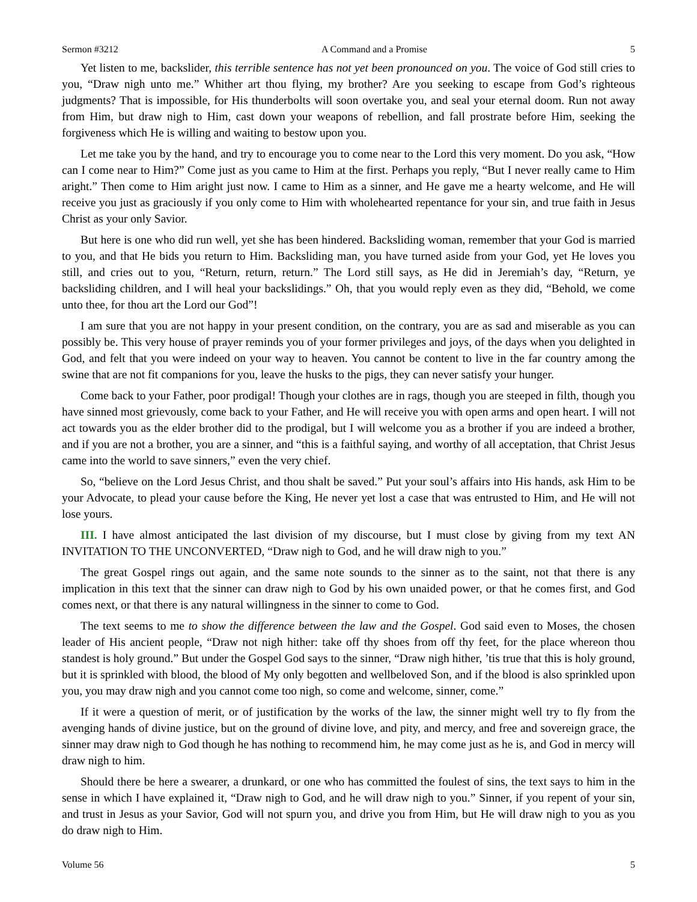Sermon #3212 A Command and a Promise 5
Yet listen to me, backslider, this terrible sentence has not yet been pronounced on you. The voice of God still cries to you, “Draw nigh unto me.” Whither art thou flying, my brother? Are you seeking to escape from God’s righteous judgments? That is impossible, for His thunderbolts will soon overtake you, and seal your eternal doom. Run not away from Him, but draw nigh to Him, cast down your weapons of rebellion, and fall prostrate before Him, seeking the forgiveness which He is willing and waiting to bestow upon you.
Let me take you by the hand, and try to encourage you to come near to the Lord this very moment. Do you ask, “How can I come near to Him?” Come just as you came to Him at the first. Perhaps you reply, “But I never really came to Him aright.” Then come to Him aright just now. I came to Him as a sinner, and He gave me a hearty welcome, and He will receive you just as graciously if you only come to Him with wholehearted repentance for your sin, and true faith in Jesus Christ as your only Savior.
But here is one who did run well, yet she has been hindered. Backsliding woman, remember that your God is married to you, and that He bids you return to Him. Backsliding man, you have turned aside from your God, yet He loves you still, and cries out to you, “Return, return, return.” The Lord still says, as He did in Jeremiah’s day, “Return, ye backsliding children, and I will heal your backslidings.” Oh, that you would reply even as they did, “Behold, we come unto thee, for thou art the Lord our God”!
I am sure that you are not happy in your present condition, on the contrary, you are as sad and miserable as you can possibly be. This very house of prayer reminds you of your former privileges and joys, of the days when you delighted in God, and felt that you were indeed on your way to heaven. You cannot be content to live in the far country among the swine that are not fit companions for you, leave the husks to the pigs, they can never satisfy your hunger.
Come back to your Father, poor prodigal! Though your clothes are in rags, though you are steeped in filth, though you have sinned most grievously, come back to your Father, and He will receive you with open arms and open heart. I will not act towards you as the elder brother did to the prodigal, but I will welcome you as a brother if you are indeed a brother, and if you are not a brother, you are a sinner, and “this is a faithful saying, and worthy of all acceptation, that Christ Jesus came into the world to save sinners,” even the very chief.
So, “believe on the Lord Jesus Christ, and thou shalt be saved.” Put your soul’s affairs into His hands, ask Him to be your Advocate, to plead your cause before the King, He never yet lost a case that was entrusted to Him, and He will not lose yours.
III. I have almost anticipated the last division of my discourse, but I must close by giving from my text AN INVITATION TO THE UNCONVERTED, “Draw nigh to God, and he will draw nigh to you.”
The great Gospel rings out again, and the same note sounds to the sinner as to the saint, not that there is any implication in this text that the sinner can draw nigh to God by his own unaided power, or that he comes first, and God comes next, or that there is any natural willingness in the sinner to come to God.
The text seems to me to show the difference between the law and the Gospel. God said even to Moses, the chosen leader of His ancient people, “Draw not nigh hither: take off thy shoes from off thy feet, for the place whereon thou standest is holy ground.” But under the Gospel God says to the sinner, “Draw nigh hither, ’tis true that this is holy ground, but it is sprinkled with blood, the blood of My only begotten and wellbeloved Son, and if the blood is also sprinkled upon you, you may draw nigh and you cannot come too nigh, so come and welcome, sinner, come.”
If it were a question of merit, or of justification by the works of the law, the sinner might well try to fly from the avenging hands of divine justice, but on the ground of divine love, and pity, and mercy, and free and sovereign grace, the sinner may draw nigh to God though he has nothing to recommend him, he may come just as he is, and God in mercy will draw nigh to him.
Should there be here a swearer, a drunkard, or one who has committed the foulest of sins, the text says to him in the sense in which I have explained it, “Draw nigh to God, and he will draw nigh to you.” Sinner, if you repent of your sin, and trust in Jesus as your Savior, God will not spurn you, and drive you from Him, but He will draw nigh to you as you do draw nigh to Him.
Volume 56 5